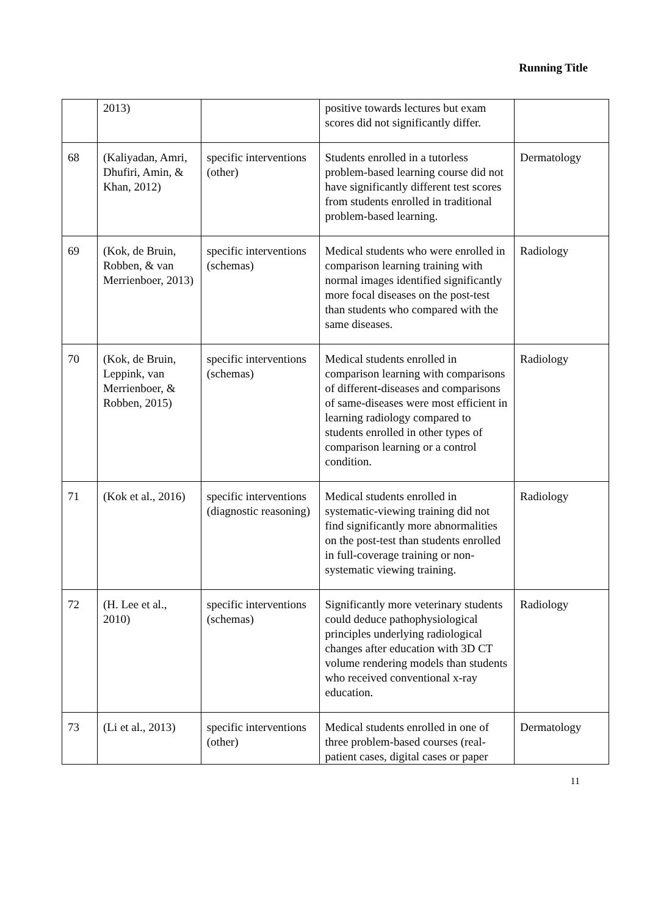Running Title
| | 2013) | | positive towards lectures but exam scores did not significantly differ. | |
| 68 | (Kaliyadan, Amri, Dhufiri, Amin, & Khan, 2012) | specific interventions (other) | Students enrolled in a tutorless problem-based learning course did not have significantly different test scores from students enrolled in traditional problem-based learning. | Dermatology |
| 69 | (Kok, de Bruin, Robben, & van Merrienboer, 2013) | specific interventions (schemas) | Medical students who were enrolled in comparison learning training with normal images identified significantly more focal diseases on the post-test than students who compared with the same diseases. | Radiology |
| 70 | (Kok, de Bruin, Leppink, van Merrienboer, & Robben, 2015) | specific interventions (schemas) | Medical students enrolled in comparison learning with comparisons of different-diseases and comparisons of same-diseases were most efficient in learning radiology compared to students enrolled in other types of comparison learning or a control condition. | Radiology |
| 71 | (Kok et al., 2016) | specific interventions (diagnostic reasoning) | Medical students enrolled in systematic-viewing training did not find significantly more abnormalities on the post-test than students enrolled in full-coverage training or non-systematic viewing training. | Radiology |
| 72 | (H. Lee et al., 2010) | specific interventions (schemas) | Significantly more veterinary students could deduce pathophysiological principles underlying radiological changes after education with 3D CT volume rendering models than students who received conventional x-ray education. | Radiology |
| 73 | (Li et al., 2013) | specific interventions (other) | Medical students enrolled in one of three problem-based courses (real-patient cases, digital cases or paper | Dermatology |
11